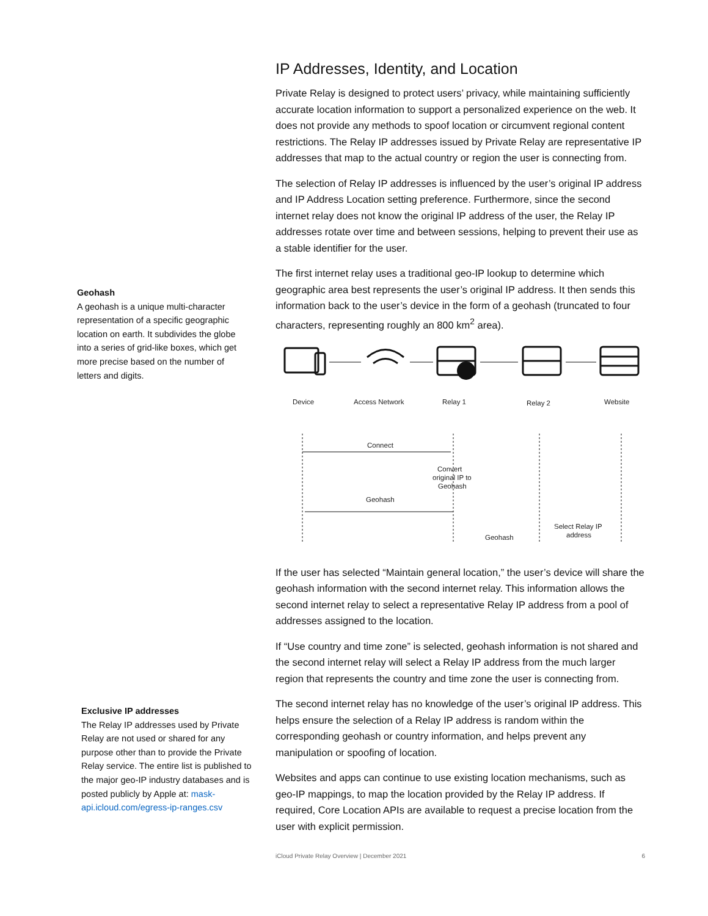Geohash
A geohash is a unique multi-character representation of a specific geographic location on earth. It subdivides the globe into a series of grid-like boxes, which get more precise based on the number of letters and digits.
Exclusive IP addresses
The Relay IP addresses used by Private Relay are not used or shared for any purpose other than to provide the Private Relay service. The entire list is published to the major geo-IP industry databases and is posted publicly by Apple at: mask-api.icloud.com/egress-ip-ranges.csv
IP Addresses, Identity, and Location
Private Relay is designed to protect users’ privacy, while maintaining sufficiently accurate location information to support a personalized experience on the web. It does not provide any methods to spoof location or circumvent regional content restrictions. The Relay IP addresses issued by Private Relay are representative IP addresses that map to the actual country or region the user is connecting from.
The selection of Relay IP addresses is influenced by the user’s original IP address and IP Address Location setting preference. Furthermore, since the second internet relay does not know the original IP address of the user, the Relay IP addresses rotate over time and between sessions, helping to prevent their use as a stable identifier for the user.
The first internet relay uses a traditional geo-IP lookup to determine which geographic area best represents the user’s original IP address. It then sends this information back to the user’s device in the form of a geohash (truncated to four characters, representing roughly an 800 km<sup>2</sup> area).
Device
Access Network
Relay 1
Relay 2
Website
Connect
Convert
original IP to
Geohash
Geohash
Geohash
Select Relay IP
address
If the user has selected “Maintain general location,” the user’s device will share the geohash information with the second internet relay. This information allows the second internet relay to select a representative Relay IP address from a pool of addresses assigned to the location.
If “Use country and time zone” is selected, geohash information is not shared and the second internet relay will select a Relay IP address from the much larger region that represents the country and time zone the user is connecting from.
The second internet relay has no knowledge of the user’s original IP address. This helps ensure the selection of a Relay IP address is random within the corresponding geohash or country information, and helps prevent any manipulation or spoofing of location.
Websites and apps can continue to use existing location mechanisms, such as geo-IP mappings, to map the location provided by the Relay IP address. If required, Core Location APIs are available to request a precise location from the user with explicit permission.
iCloud Private Relay Overview | December 2021 6